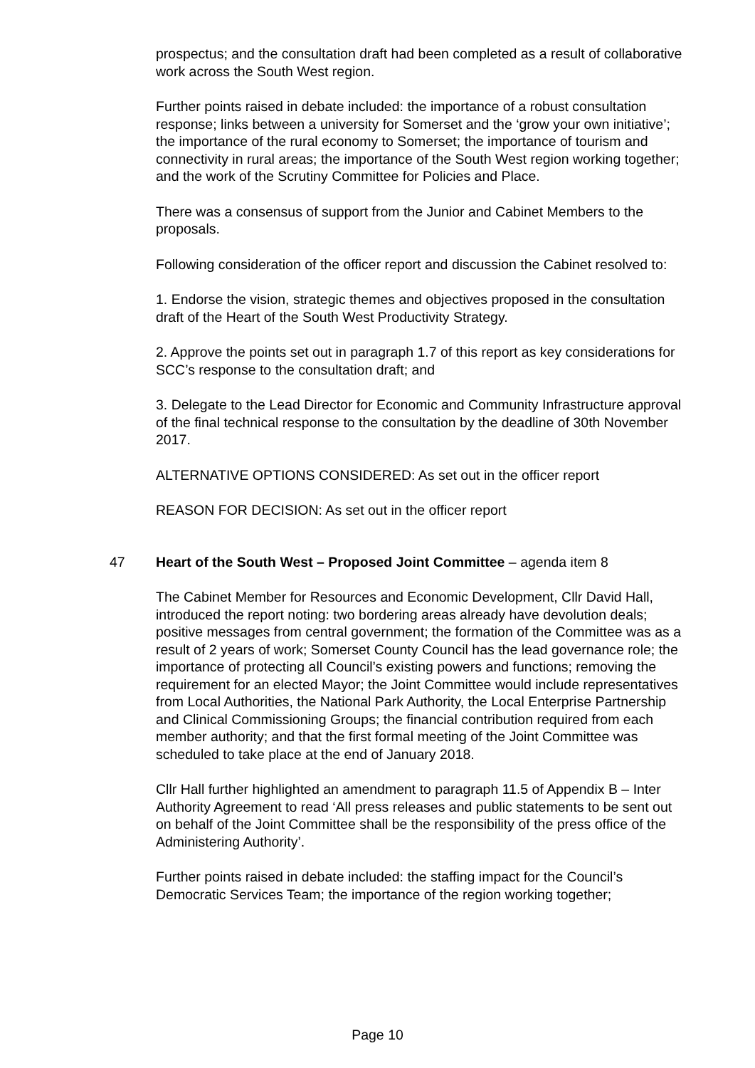prospectus; and the consultation draft had been completed as a result of collaborative work across the South West region.
Further points raised in debate included: the importance of a robust consultation response; links between a university for Somerset and the ‘grow your own initiative’; the importance of the rural economy to Somerset; the importance of tourism and connectivity in rural areas; the importance of the South West region working together; and the work of the Scrutiny Committee for Policies and Place.
There was a consensus of support from the Junior and Cabinet Members to the proposals.
Following consideration of the officer report and discussion the Cabinet resolved to:
1. Endorse the vision, strategic themes and objectives proposed in the consultation draft of the Heart of the South West Productivity Strategy.
2. Approve the points set out in paragraph 1.7 of this report as key considerations for SCC’s response to the consultation draft; and
3. Delegate to the Lead Director for Economic and Community Infrastructure approval of the final technical response to the consultation by the deadline of 30th November 2017.
ALTERNATIVE OPTIONS CONSIDERED: As set out in the officer report
REASON FOR DECISION: As set out in the officer report
47 Heart of the South West – Proposed Joint Committee – agenda item 8
The Cabinet Member for Resources and Economic Development, Cllr David Hall, introduced the report noting: two bordering areas already have devolution deals; positive messages from central government; the formation of the Committee was as a result of 2 years of work; Somerset County Council has the lead governance role; the importance of protecting all Council’s existing powers and functions; removing the requirement for an elected Mayor; the Joint Committee would include representatives from Local Authorities, the National Park Authority, the Local Enterprise Partnership and Clinical Commissioning Groups; the financial contribution required from each member authority; and that the first formal meeting of the Joint Committee was scheduled to take place at the end of January 2018.
Cllr Hall further highlighted an amendment to paragraph 11.5 of Appendix B – Inter Authority Agreement to read ‘All press releases and public statements to be sent out on behalf of the Joint Committee shall be the responsibility of the press office of the Administering Authority’.
Further points raised in debate included: the staffing impact for the Council’s Democratic Services Team; the importance of the region working together;
Page 10